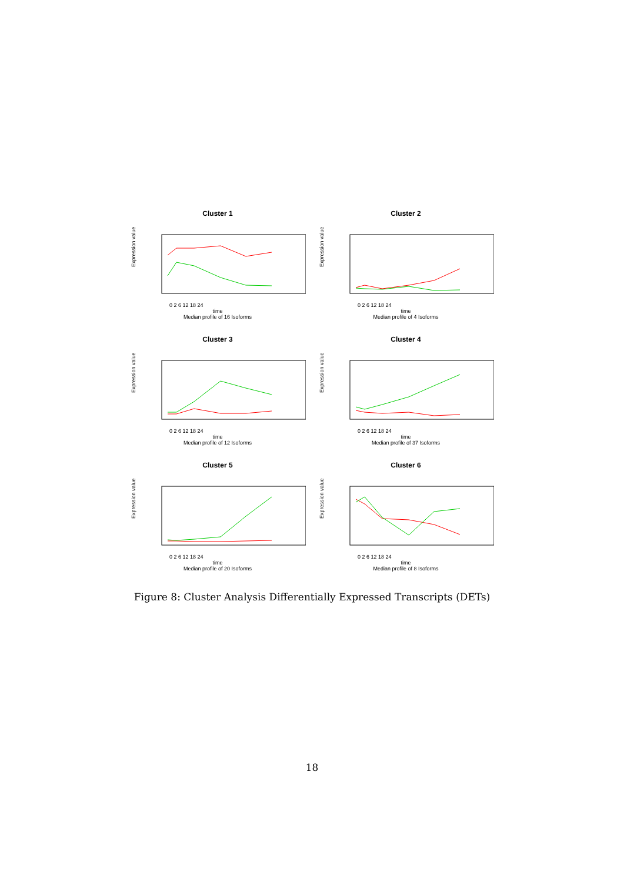Cluster 1
Expression value
0 2 6 12 18 24
time
Median profile of 16 Isoforms
Cluster 2
Expression value
0 2 6 12 18 24
time
Median profile of 4 Isoforms
Cluster 3
Expression value
0 2 6 12 18 24
time
Median profile of 12 Isoforms
Cluster 4
Expression value
0 2 6 12 18 24
time
Median profile of 37 Isoforms
Cluster 5
Expression value
0 2 6 12 18 24
time
Median profile of 20 Isoforms
Cluster 6
Expression value
0 2 6 12 18 24
time
Median profile of 8 Isoforms
Figure 8: Cluster Analysis Differentially Expressed Transcripts (DETs)
18